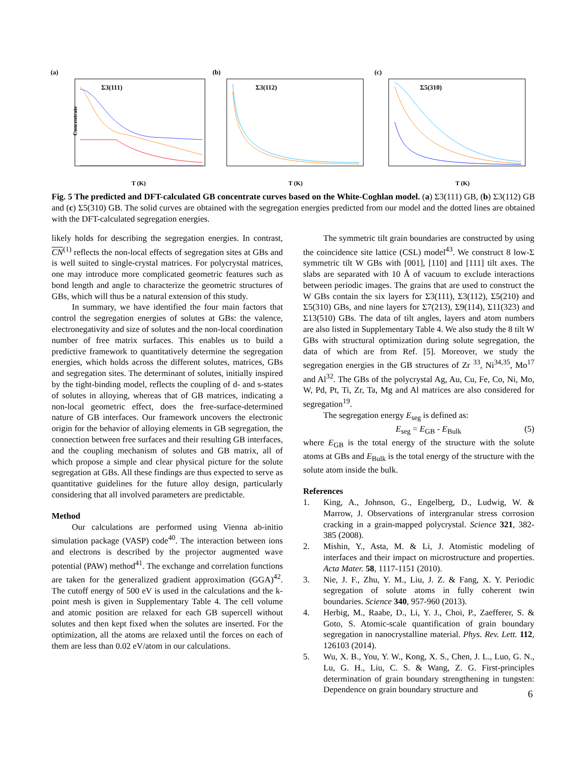(a)
Σ3(111)
Concentrate
T (K)
(b)
Σ3(112)
T (K)
(c)
Σ5(310)
T (K)
Fig. 5 The predicted and DFT-calculated GB concentrate curves based on the White-Coghlan model. (a) Σ3(111) GB, (b) Σ3(112) GB and (c) Σ5(310) GB. The solid curves are obtained with the segregation energies predicted from our model and the dotted lines are obtained with the DFT-calculated segregation energies.
likely holds for describing the segregation energies. In contrast, CN<sup>(1)</sup> reflects the non-local effects of segregation sites at GBs and is well suited to single-crystal matrices. For polycrystal matrices, one may introduce more complicated geometric features such as bond length and angle to characterize the geometric structures of GBs, which will thus be a natural extension of this study.
In summary, we have identified the four main factors that control the segregation energies of solutes at GBs: the valence, electronegativity and size of solutes and the non-local coordination number of free matrix surfaces. This enables us to build a predictive framework to quantitatively determine the segregation energies, which holds across the different solutes, matrices, GBs and segregation sites. The determinant of solutes, initially inspired by the tight-binding model, reflects the coupling of d- and s-states of solutes in alloying, whereas that of GB matrices, indicating a non-local geometric effect, does the free-surface-determined nature of GB interfaces. Our framework uncovers the electronic origin for the behavior of alloying elements in GB segregation, the connection between free surfaces and their resulting GB interfaces, and the coupling mechanism of solutes and GB matrix, all of which propose a simple and clear physical picture for the solute segregation at GBs. All these findings are thus expected to serve as quantitative guidelines for the future alloy design, particularly considering that all involved parameters are predictable.
Method
Our calculations are performed using Vienna ab-initio simulation package (VASP) code<sup>40</sup>. The interaction between ions and electrons is described by the projector augmented wave potential (PAW) method<sup>41</sup>. The exchange and correlation functions are taken for the generalized gradient approximation (GGA)<sup>42</sup>. The cutoff energy of 500 eV is used in the calculations and the k-point mesh is given in Supplementary Table 4. The cell volume and atomic position are relaxed for each GB supercell without solutes and then kept fixed when the solutes are inserted. For the optimization, all the atoms are relaxed until the forces on each of them are less than 0.02 eV/atom in our calculations.
The symmetric tilt grain boundaries are constructed by using the coincidence site lattice (CSL) model<sup>43</sup>. We construct 8 low-Σ symmetric tilt W GBs with [001], [110] and [111] tilt axes. The slabs are separated with 10 Å of vacuum to exclude interactions between periodic images. The grains that are used to construct the W GBs contain the six layers for Σ3(111), Σ3(112), Σ5(210) and Σ5(310) GBs, and nine layers for Σ7(213), Σ9(114), Σ11(323) and Σ13(510) GBs. The data of tilt angles, layers and atom numbers are also listed in Supplementary Table 4. We also study the 8 tilt W GBs with structural optimization during solute segregation, the data of which are from Ref. [5]. Moreover, we study the segregation energies in the GB structures of Zr <sup>33</sup>, Ni<sup>34,35</sup>, Mo<sup>17</sup> and Al<sup>32</sup>. The GBs of the polycrystal Ag, Au, Cu, Fe, Co, Ni, Mo, W, Pd, Pt, Ti, Zr, Ta, Mg and Al matrices are also considered for segregation<sup>19</sup>.
The segregation energy E<sub>seg</sub> is defined as:
E<sub>seg</sub> = E<sub>GB</sub> - E<sub>Bulk</sub> (5)
where E<sub>GB</sub> is the total energy of the structure with the solute atoms at GBs and E<sub>Bulk</sub> is the total energy of the structure with the solute atom inside the bulk.
References
1. King, A., Johnson, G., Engelberg, D., Ludwig, W. & Marrow, J. Observations of intergranular stress corrosion cracking in a grain-mapped polycrystal. Science 321, 382-385 (2008).
2. Mishin, Y., Asta, M. & Li, J. Atomistic modeling of interfaces and their impact on microstructure and properties. Acta Mater. 58, 1117-1151 (2010).
3. Nie, J. F., Zhu, Y. M., Liu, J. Z. & Fang, X. Y. Periodic segregation of solute atoms in fully coherent twin boundaries. Science 340, 957-960 (2013).
4. Herbig, M., Raabe, D., Li, Y. J., Choi, P., Zaefferer, S. & Goto, S. Atomic-scale quantification of grain boundary segregation in nanocrystalline material. Phys. Rev. Lett. 112, 126103 (2014).
5. Wu, X. B., You, Y. W., Kong, X. S., Chen, J. L., Luo, G. N., Lu, G. H., Liu, C. S. & Wang, Z. G. First-principles determination of grain boundary strengthening in tungsten: Dependence on grain boundary structure and
6